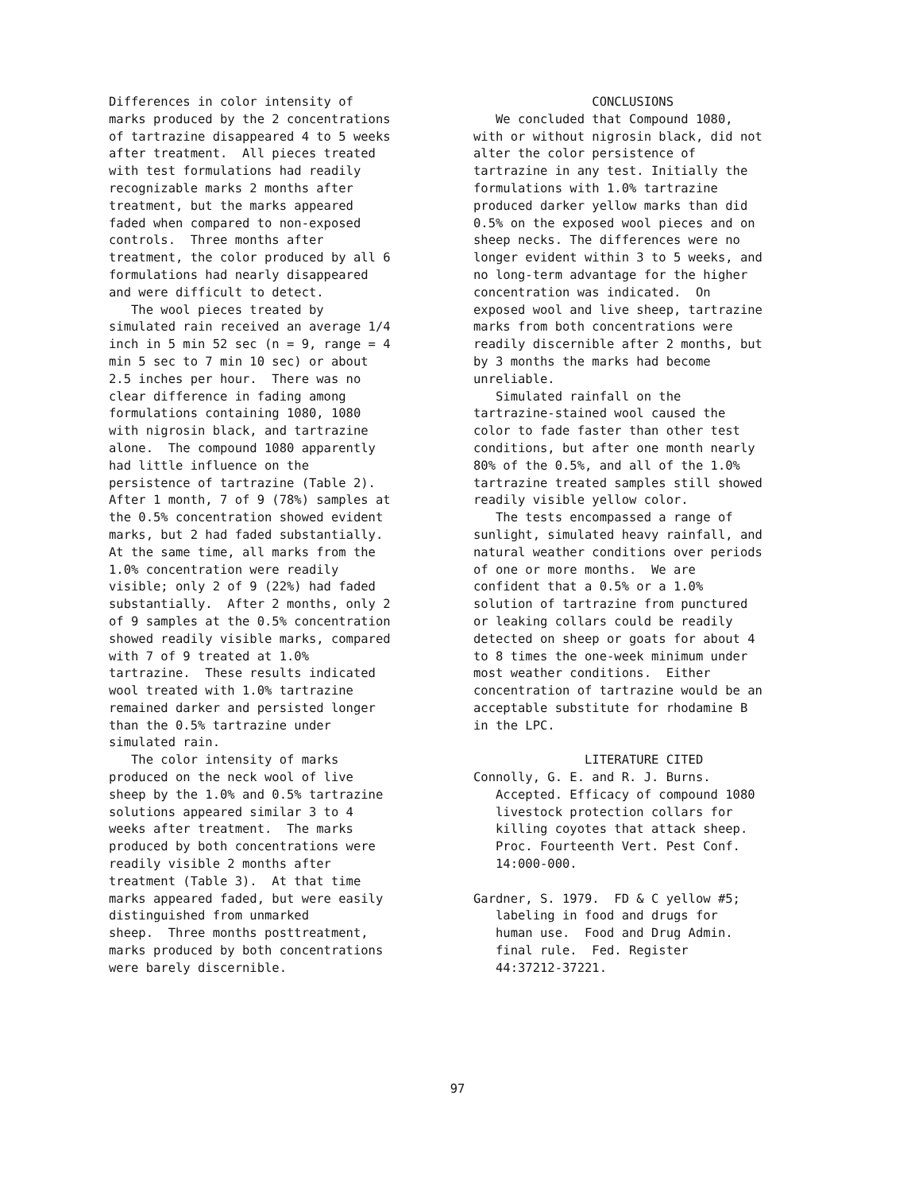Differences in color intensity of marks produced by the 2 concentrations of tartrazine disappeared 4 to 5 weeks after treatment. All pieces treated with test formulations had readily recognizable marks 2 months after treatment, but the marks appeared faded when compared to non-exposed controls. Three months after treatment, the color produced by all 6 formulations had nearly disappeared and were difficult to detect. The wool pieces treated by simulated rain received an average 1/4 inch in 5 min 52 sec (n = 9, range = 4 min 5 sec to 7 min 10 sec) or about 2.5 inches per hour. There was no clear difference in fading among formulations containing 1080, 1080 with nigrosin black, and tartrazine alone. The compound 1080 apparently had little influence on the persistence of tartrazine (Table 2). After 1 month, 7 of 9 (78%) samples at the 0.5% concentration showed evident marks, but 2 had faded substantially. At the same time, all marks from the 1.0% concentration were readily visible; only 2 of 9 (22%) had faded substantially. After 2 months, only 2 of 9 samples at the 0.5% concentration showed readily visible marks, compared with 7 of 9 treated at 1.0% tartrazine. These results indicated wool treated with 1.0% tartrazine remained darker and persisted longer than the 0.5% tartrazine under simulated rain. The color intensity of marks produced on the neck wool of live sheep by the 1.0% and 0.5% tartrazine solutions appeared similar 3 to 4 weeks after treatment. The marks produced by both concentrations were readily visible 2 months after treatment (Table 3). At that time marks appeared faded, but were easily distinguished from unmarked sheep. Three months posttreatment, marks produced by both concentrations were barely discernible.
CONCLUSIONS We concluded that Compound 1080, with or without nigrosin black, did not alter the color persistence of tartrazine in any test. Initially the formulations with 1.0% tartrazine produced darker yellow marks than did 0.5% on the exposed wool pieces and on sheep necks. The differences were no longer evident within 3 to 5 weeks, and no long-term advantage for the higher concentration was indicated. On exposed wool and live sheep, tartrazine marks from both concentrations were readily discernible after 2 months, but by 3 months the marks had become unreliable. Simulated rainfall on the tartrazine-stained wool caused the color to fade faster than other test conditions, but after one month nearly 80% of the 0.5%, and all of the 1.0% tartrazine treated samples still showed readily visible yellow color. The tests encompassed a range of sunlight, simulated heavy rainfall, and natural weather conditions over periods of one or more months. We are confident that a 0.5% or a 1.0% solution of tartrazine from punctured or leaking collars could be readily detected on sheep or goats for about 4 to 8 times the one-week minimum under most weather conditions. Either concentration of tartrazine would be an acceptable substitute for rhodamine B in the LPC. LITERATURE CITED Connolly, G. E. and R. J. Burns. Accepted. Efficacy of compound 1080 livestock protection collars for killing coyotes that attack sheep. Proc. Fourteenth Vert. Pest Conf. 14:000-000. Gardner, S. 1979. FD & C yellow #5; labeling in food and drugs for human use. Food and Drug Admin. final rule. Fed. Register 44:37212-37221.
97